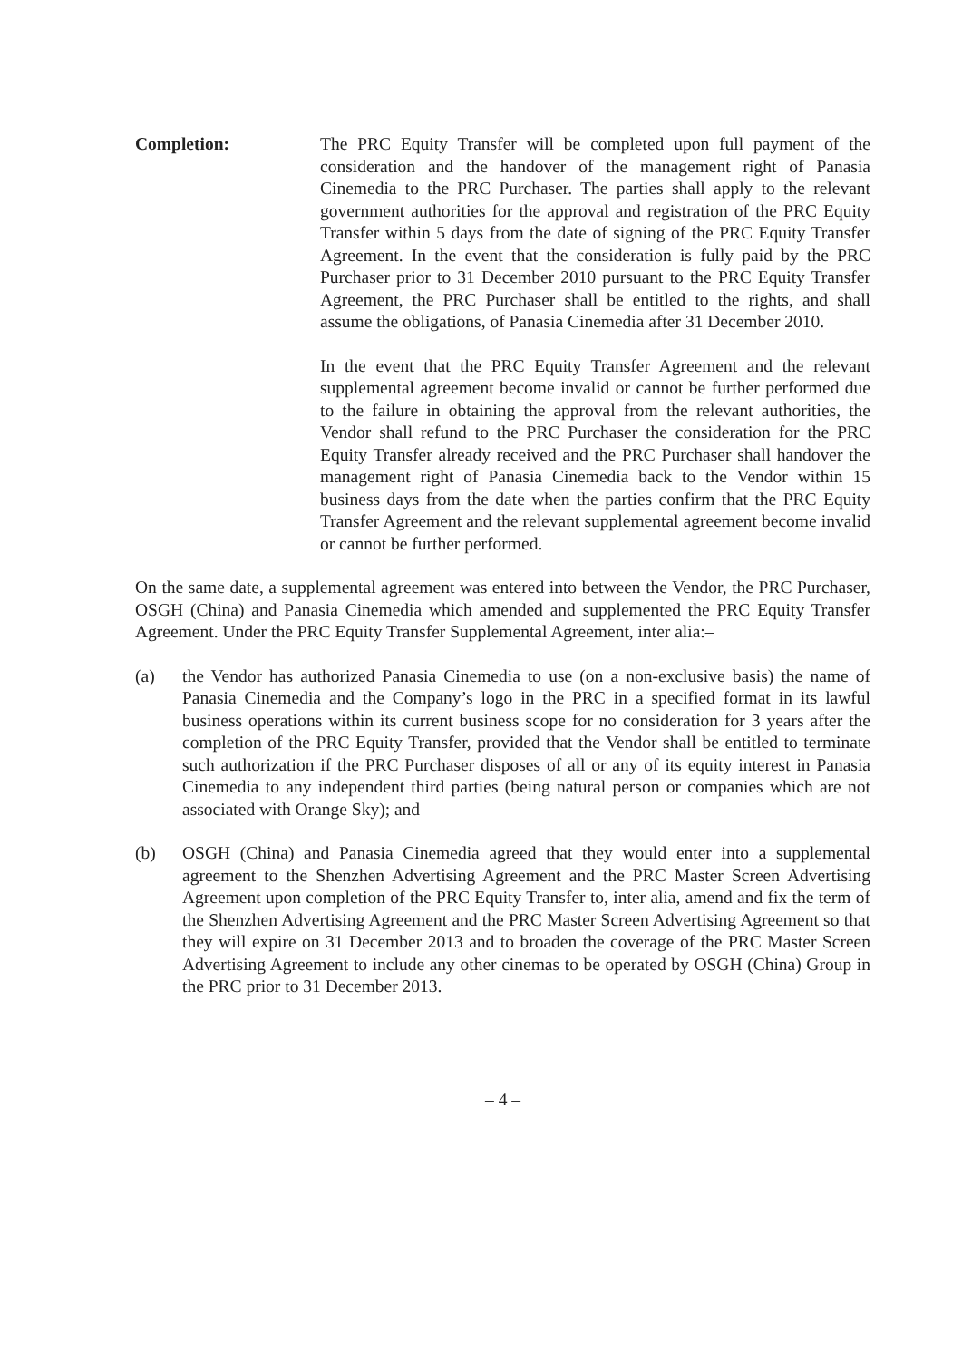Completion: The PRC Equity Transfer will be completed upon full payment of the consideration and the handover of the management right of Panasia Cinemedia to the PRC Purchaser. The parties shall apply to the relevant government authorities for the approval and registration of the PRC Equity Transfer within 5 days from the date of signing of the PRC Equity Transfer Agreement. In the event that the consideration is fully paid by the PRC Purchaser prior to 31 December 2010 pursuant to the PRC Equity Transfer Agreement, the PRC Purchaser shall be entitled to the rights, and shall assume the obligations, of Panasia Cinemedia after 31 December 2010.
In the event that the PRC Equity Transfer Agreement and the relevant supplemental agreement become invalid or cannot be further performed due to the failure in obtaining the approval from the relevant authorities, the Vendor shall refund to the PRC Purchaser the consideration for the PRC Equity Transfer already received and the PRC Purchaser shall handover the management right of Panasia Cinemedia back to the Vendor within 15 business days from the date when the parties confirm that the PRC Equity Transfer Agreement and the relevant supplemental agreement become invalid or cannot be further performed.
On the same date, a supplemental agreement was entered into between the Vendor, the PRC Purchaser, OSGH (China) and Panasia Cinemedia which amended and supplemented the PRC Equity Transfer Agreement. Under the PRC Equity Transfer Supplemental Agreement, inter alia:–
(a) the Vendor has authorized Panasia Cinemedia to use (on a non-exclusive basis) the name of Panasia Cinemedia and the Company’s logo in the PRC in a specified format in its lawful business operations within its current business scope for no consideration for 3 years after the completion of the PRC Equity Transfer, provided that the Vendor shall be entitled to terminate such authorization if the PRC Purchaser disposes of all or any of its equity interest in Panasia Cinemedia to any independent third parties (being natural person or companies which are not associated with Orange Sky); and
(b) OSGH (China) and Panasia Cinemedia agreed that they would enter into a supplemental agreement to the Shenzhen Advertising Agreement and the PRC Master Screen Advertising Agreement upon completion of the PRC Equity Transfer to, inter alia, amend and fix the term of the Shenzhen Advertising Agreement and the PRC Master Screen Advertising Agreement so that they will expire on 31 December 2013 and to broaden the coverage of the PRC Master Screen Advertising Agreement to include any other cinemas to be operated by OSGH (China) Group in the PRC prior to 31 December 2013.
– 4 –